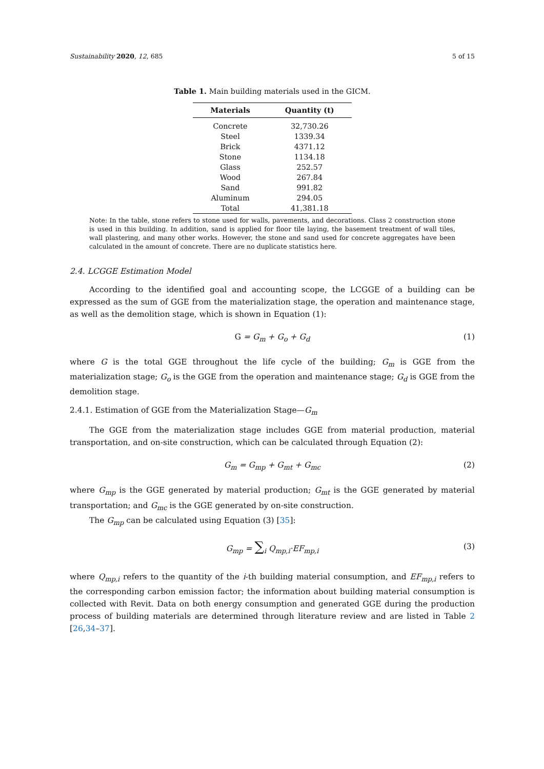Sustainability 2020, 12, 685 5 of 15
Table 1. Main building materials used in the GICM.
| Materials | Quantity (t) |
| --- | --- |
| Concrete | 32,730.26 |
| Steel | 1339.34 |
| Brick | 4371.12 |
| Stone | 1134.18 |
| Glass | 252.57 |
| Wood | 267.84 |
| Sand | 991.82 |
| Aluminum | 294.05 |
| Total | 41,381.18 |
Note: In the table, stone refers to stone used for walls, pavements, and decorations. Class 2 construction stone is used in this building. In addition, sand is applied for floor tile laying, the basement treatment of wall tiles, wall plastering, and many other works. However, the stone and sand used for concrete aggregates have been calculated in the amount of concrete. There are no duplicate statistics here.
2.4. LCGGE Estimation Model
According to the identified goal and accounting scope, the LCGGE of a building can be expressed as the sum of GGE from the materialization stage, the operation and maintenance stage, as well as the demolition stage, which is shown in Equation (1):
G = G<sub>m</sub> + G<sub>o</sub> + G<sub>d</sub> (1)
where G is the total GGE throughout the life cycle of the building; G<sub>m</sub> is GGE from the materialization stage; G<sub>o</sub> is the GGE from the operation and maintenance stage; G<sub>d</sub> is GGE from the demolition stage.
2.4.1. Estimation of GGE from the Materialization Stage—G<sub>m</sub>
The GGE from the materialization stage includes GGE from material production, material transportation, and on-site construction, which can be calculated through Equation (2):
G<sub>m</sub> = G<sub>mp</sub> + G<sub>mt</sub> + G<sub>mc</sub> (2)
where G<sub>mp</sub> is the GGE generated by material production; G<sub>mt</sub> is the GGE generated by material transportation; and G<sub>mc</sub> is the GGE generated by on-site construction.
The G<sub>mp</sub> can be calculated using Equation (3) [35]:
G<sub>mp</sub> = ∑<sub>i</sub> Q<sub>mp,i</sub>·EF<sub>mp,i</sub> (3)
where Q<sub>mp,i</sub> refers to the quantity of the i-th building material consumption, and EF<sub>mp,i</sub> refers to the corresponding carbon emission factor; the information about building material consumption is collected with Revit. Data on both energy consumption and generated GGE during the production process of building materials are determined through literature review and are listed in Table 2 [26,34–37].